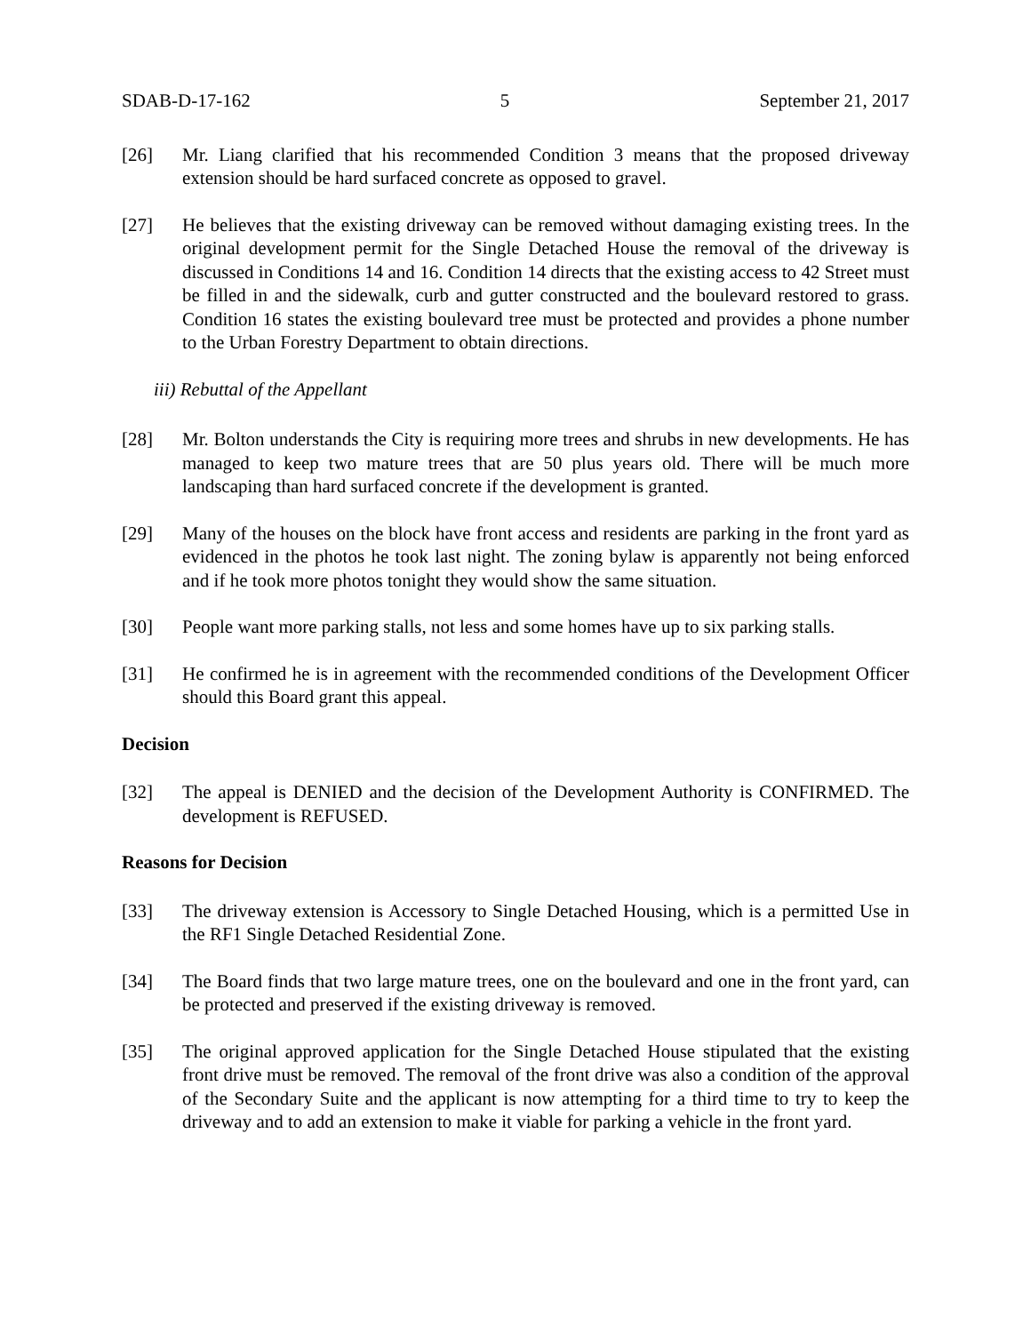SDAB-D-17-162 5 September 21, 2017
[26] Mr. Liang clarified that his recommended Condition 3 means that the proposed driveway extension should be hard surfaced concrete as opposed to gravel.
[27] He believes that the existing driveway can be removed without damaging existing trees. In the original development permit for the Single Detached House the removal of the driveway is discussed in Conditions 14 and 16. Condition 14 directs that the existing access to 42 Street must be filled in and the sidewalk, curb and gutter constructed and the boulevard restored to grass. Condition 16 states the existing boulevard tree must be protected and provides a phone number to the Urban Forestry Department to obtain directions.
iii) Rebuttal of the Appellant
[28] Mr. Bolton understands the City is requiring more trees and shrubs in new developments. He has managed to keep two mature trees that are 50 plus years old. There will be much more landscaping than hard surfaced concrete if the development is granted.
[29] Many of the houses on the block have front access and residents are parking in the front yard as evidenced in the photos he took last night. The zoning bylaw is apparently not being enforced and if he took more photos tonight they would show the same situation.
[30] People want more parking stalls, not less and some homes have up to six parking stalls.
[31] He confirmed he is in agreement with the recommended conditions of the Development Officer should this Board grant this appeal.
Decision
[32] The appeal is DENIED and the decision of the Development Authority is CONFIRMED. The development is REFUSED.
Reasons for Decision
[33] The driveway extension is Accessory to Single Detached Housing, which is a permitted Use in the RF1 Single Detached Residential Zone.
[34] The Board finds that two large mature trees, one on the boulevard and one in the front yard, can be protected and preserved if the existing driveway is removed.
[35] The original approved application for the Single Detached House stipulated that the existing front drive must be removed. The removal of the front drive was also a condition of the approval of the Secondary Suite and the applicant is now attempting for a third time to try to keep the driveway and to add an extension to make it viable for parking a vehicle in the front yard.